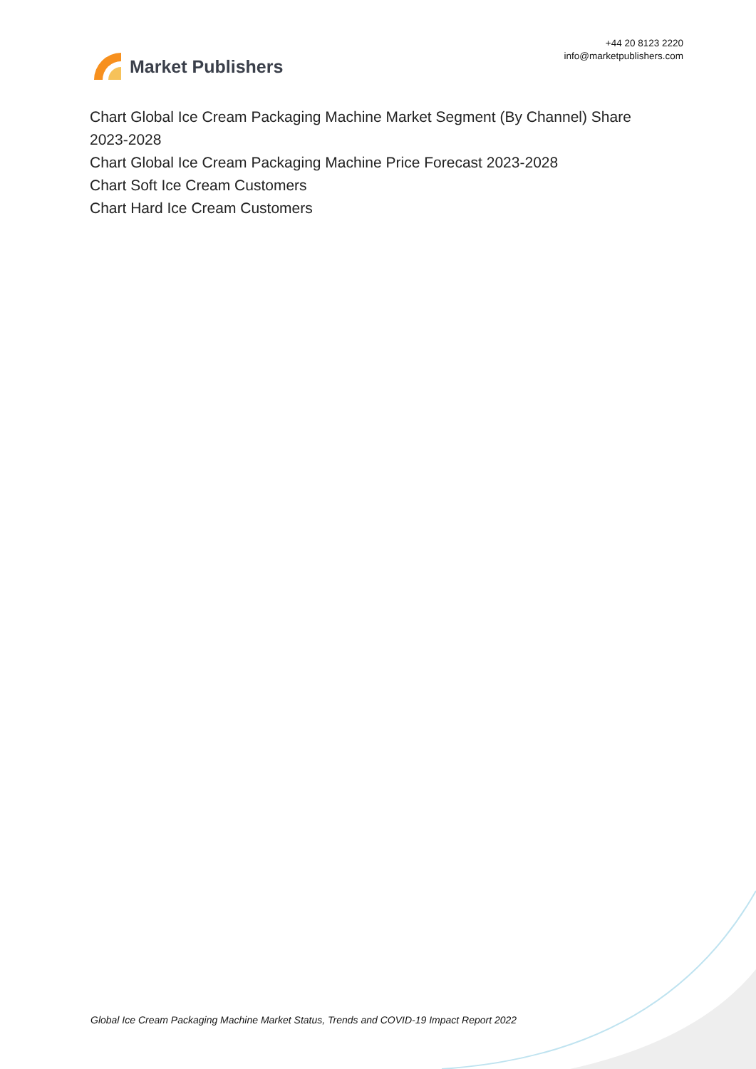Market Publishers
+44 20 8123 2220
info@marketpublishers.com
Chart Global Ice Cream Packaging Machine Market Segment (By Channel) Share 2023-2028
Chart Global Ice Cream Packaging Machine Price Forecast 2023-2028
Chart Soft Ice Cream Customers
Chart Hard Ice Cream Customers
Global Ice Cream Packaging Machine Market Status, Trends and COVID-19 Impact Report 2022